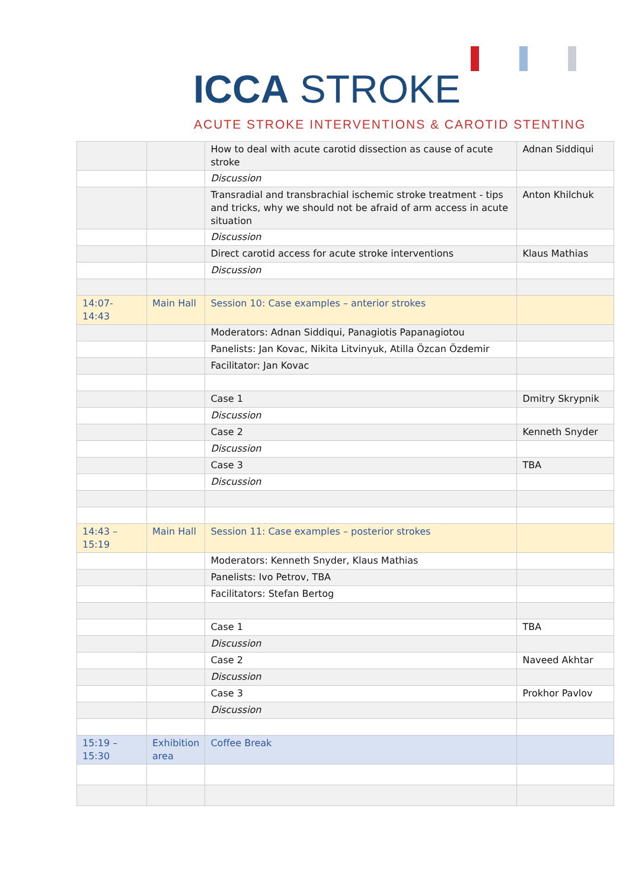ICCA STROKE
ACUTE STROKE INTERVENTIONS & CAROTID STENTING
| | | How to deal with acute carotid dissection as cause of acute stroke | Adnan Siddiqui |
| | | Discussion | |
| | | Transradial and transbrachial ischemic stroke treatment - tips and tricks, why we should not be afraid of arm access in acute situation | Anton Khilchuk |
| | | Discussion | |
| | | Direct carotid access for acute stroke interventions | Klaus Mathias |
| | | Discussion | |
| 14:07- 14:43 | Main Hall | Session 10: Case examples – anterior strokes | |
| | | Moderators: Adnan Siddiqui, Panagiotis Papanagiotou | |
| | | Panelists: Jan Kovac, Nikita Litvinyuk, Atilla Özcan Özdemir | |
| | | Facilitator: Jan Kovac | |
| | | Case 1 | Dmitry Skrypnik |
| | | Discussion | |
| | | Case 2 | Kenneth Snyder |
| | | Discussion | |
| | | Case 3 | TBA |
| | | Discussion | |
| 14:43 – 15:19 | Main Hall | Session 11: Case examples – posterior strokes | |
| | | Moderators: Kenneth Snyder, Klaus Mathias | |
| | | Panelists: Ivo Petrov, TBA | |
| | | Facilitators: Stefan Bertog | |
| | | Case 1 | TBA |
| | | Discussion | |
| | | Case 2 | Naveed Akhtar |
| | | Discussion | |
| | | Case 3 | Prokhor Pavlov |
| | | Discussion | |
| 15:19 – 15:30 | Exhibition area | Coffee Break | |